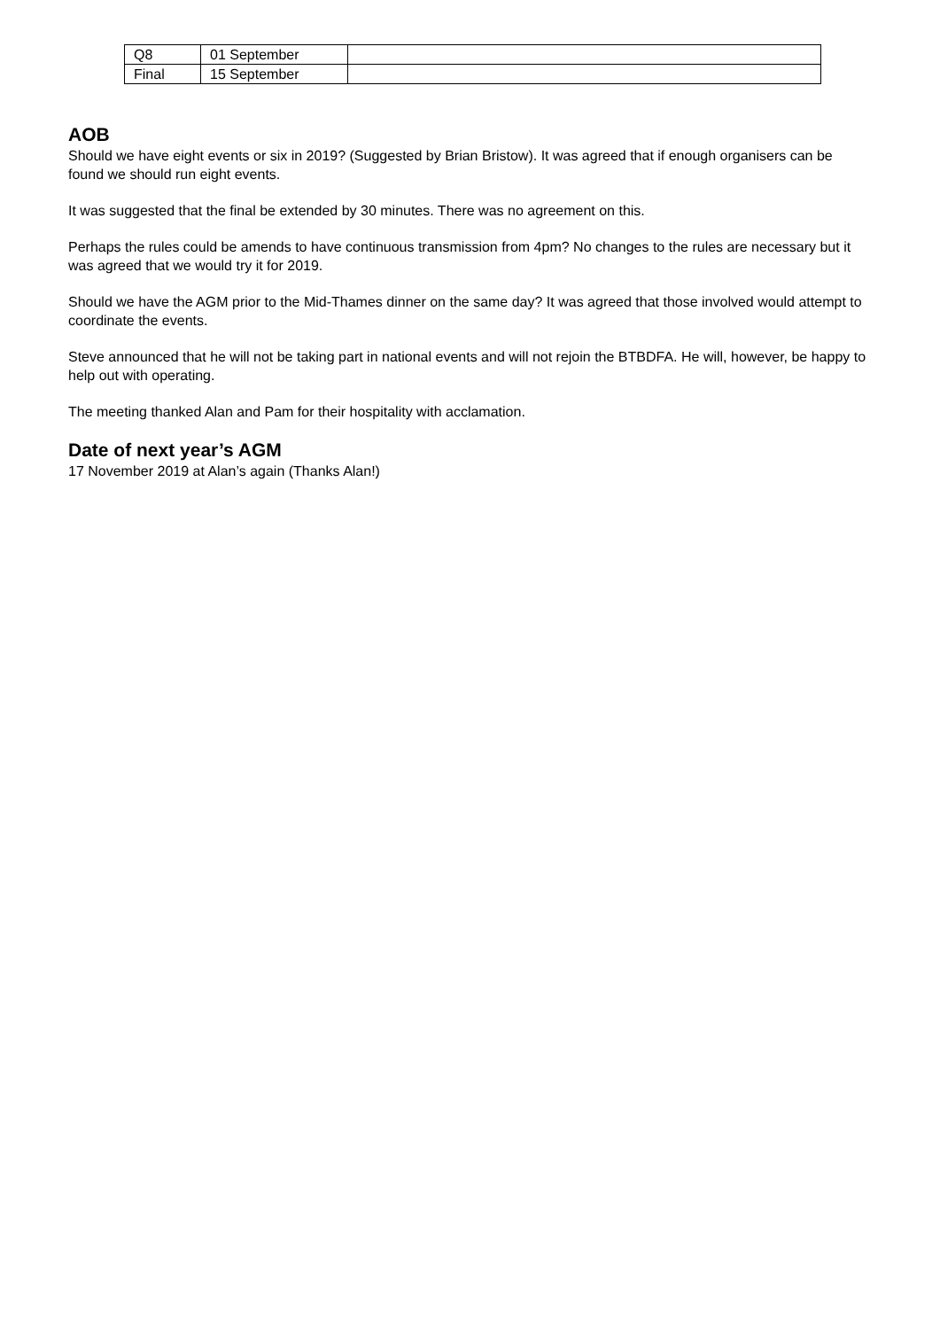| Q8 | 01 September | |
| Final | 15 September | |
AOB
Should we have eight events or six in 2019? (Suggested by Brian Bristow). It was agreed that if enough organisers can be found we should run eight events.
It was suggested that the final be extended by 30 minutes. There was no agreement on this.
Perhaps the rules could be amends to have continuous transmission from 4pm? No changes to the rules are necessary but it was agreed that we would try it for 2019.
Should we have the AGM prior to the Mid-Thames dinner on the same day? It was agreed that those involved would attempt to coordinate the events.
Steve announced that he will not be taking part in national events and will not rejoin the BTBDFA. He will, however, be happy to help out with operating.
The meeting thanked Alan and Pam for their hospitality with acclamation.
Date of next year’s AGM
17 November 2019 at Alan’s again (Thanks Alan!)